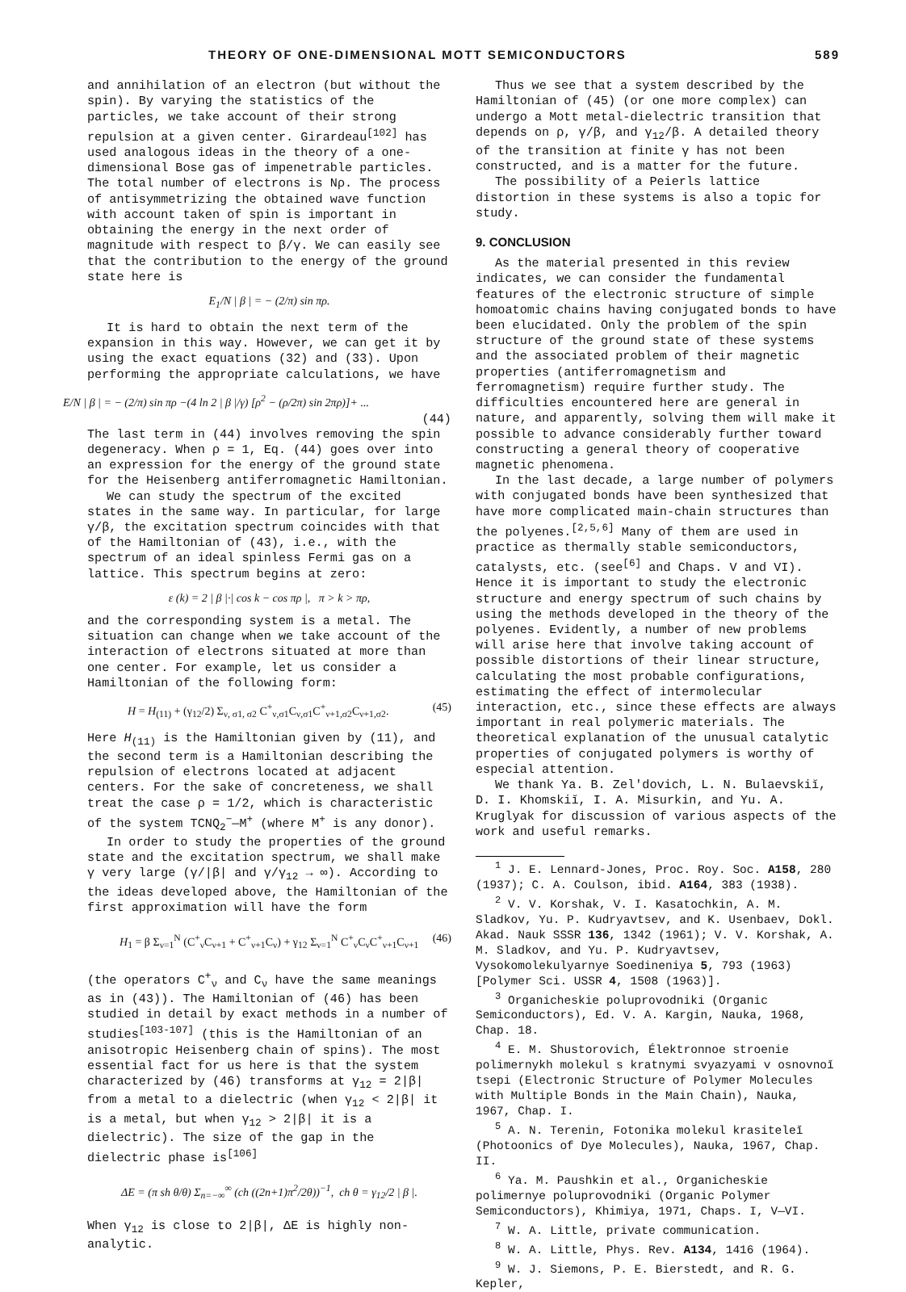THEORY OF ONE-DIMENSIONAL MOTT SEMICONDUCTORS 589
and annihilation of an electron (but without the spin). By varying the statistics of the particles, we take account of their strong repulsion at a given center. Girardeau<sup>[102]</sup> has used analogous ideas in the theory of a one-dimensional Bose gas of impenetrable particles. The total number of electrons is Nρ. The process of antisymmetrizing the obtained wave function with account taken of spin is important in obtaining the energy in the next order of magnitude with respect to β/γ. We can easily see that the contribution to the energy of the ground state here is
E<sub>1</sub>/N | β | = − (2/π) sin πρ.
It is hard to obtain the next term of the expansion in this way. However, we can get it by using the exact equations (32) and (33). Upon performing the appropriate calculations, we have
E/N | β | = − (2/π) sin πρ −(4 ln 2 | β |/γ) [ρ<sup>2</sup> − (ρ/2π) sin 2πρ)]+ ...
(44)
The last term in (44) involves removing the spin degeneracy. When ρ = 1, Eq. (44) goes over into an expression for the energy of the ground state for the Heisenberg antiferromagnetic Hamiltonian.
We can study the spectrum of the excited states in the same way. In particular, for large γ/β, the excitation spectrum coincides with that of the Hamiltonian of (43), i.e., with the spectrum of an ideal spinless Fermi gas on a lattice. This spectrum begins at zero:
ε (k) = 2 | β |·| cos k − cos πρ |, π > k > πρ,
and the corresponding system is a metal. The situation can change when we take account of the interaction of electrons situated at more than one center. For example, let us consider a Hamiltonian of the following form:
H = H<sub>(11)</sub> + (γ<sub>12</sub>/2) Σ<sub>ν, σ1, σ2</sub> C<sup>+</sup><sub>ν,σ1</sub>C<sub>ν,σ1</sub>C<sup>+</sup><sub>ν+1,σ2</sub>C<sub>ν+1,σ2</sub>. (45)
Here H<sub>(11)</sub> is the Hamiltonian given by (11), and the second term is a Hamiltonian describing the repulsion of electrons located at adjacent centers. For the sake of concreteness, we shall treat the case ρ = 1/2, which is characteristic of the system TCNQ<sub>2</sub><sup>−</sup>—M<sup>+</sup> (where M<sup>+</sup> is any donor).
In order to study the properties of the ground state and the excitation spectrum, we shall make γ very large (γ/|β| and γ/γ<sub>12</sub> → ∞). According to the ideas developed above, the Hamiltonian of the first approximation will have the form
H<sub>1</sub> = β Σ<sub>ν=1</sub><sup>N</sup> (C<sup>+</sup><sub>ν</sub>C<sub>ν+1</sub> + C<sup>+</sup><sub>ν+1</sub>C<sub>ν</sub>) + γ<sub>12</sub> Σ<sub>ν=1</sub><sup>N</sup> C<sup>+</sup><sub>ν</sub>C<sub>ν</sub>C<sup>+</sup><sub>ν+1</sub>C<sub>ν+1</sub> (46)
(the operators C<sup>+</sup><sub>ν</sub> and C<sub>ν</sub> have the same meanings as in (43)). The Hamiltonian of (46) has been studied in detail by exact methods in a number of studies<sup>[103-107]</sup> (this is the Hamiltonian of an anisotropic Heisenberg chain of spins). The most essential fact for us here is that the system characterized by (46) transforms at γ<sub>12</sub> = 2|β| from a metal to a dielectric (when γ<sub>12</sub> < 2|β| it is a metal, but when γ<sub>12</sub> > 2|β| it is a dielectric). The size of the gap in the dielectric phase is<sup>[106]</sup>
ΔE = (π sh θ/θ) Σ<sub>n=−∞</sub><sup>∞</sup> (ch ((2n+1)π<sup>2</sup>/2θ))<sup>−1</sup>, ch θ = γ<sub>12</sub>/2 | β |.
When γ<sub>12</sub> is close to 2|β|, ΔE is highly non-analytic.
Thus we see that a system described by the Hamiltonian of (45) (or one more complex) can undergo a Mott metal-dielectric transition that depends on ρ, γ/β, and γ<sub>12</sub>/β. A detailed theory of the transition at finite γ has not been constructed, and is a matter for the future.
The possibility of a Peierls lattice distortion in these systems is also a topic for study.
9. CONCLUSION
As the material presented in this review indicates, we can consider the fundamental features of the electronic structure of simple homoatomic chains having conjugated bonds to have been elucidated. Only the problem of the spin structure of the ground state of these systems and the associated problem of their magnetic properties (antiferromagnetism and ferromagnetism) require further study. The difficulties encountered here are general in nature, and apparently, solving them will make it possible to advance considerably further toward constructing a general theory of cooperative magnetic phenomena.
In the last decade, a large number of polymers with conjugated bonds have been synthesized that have more complicated main-chain structures than the polyenes.<sup>[2,5,6]</sup> Many of them are used in practice as thermally stable semiconductors, catalysts, etc. (see<sup>[6]</sup> and Chaps. V and VI). Hence it is important to study the electronic structure and energy spectrum of such chains by using the methods developed in the theory of the polyenes. Evidently, a number of new problems will arise here that involve taking account of possible distortions of their linear structure, calculating the most probable configurations, estimating the effect of intermolecular interaction, etc., since these effects are always important in real polymeric materials. The theoretical explanation of the unusual catalytic properties of conjugated polymers is worthy of especial attention.
We thank Ya. B. Zel'dovich, L. N. Bulaevskiĭ, D. I. Khomskiĭ, I. A. Misurkin, and Yu. A. Kruglyak for discussion of various aspects of the work and useful remarks.
<sup>1</sup> J. E. Lennard-Jones, Proc. Roy. Soc. A158, 280 (1937); C. A. Coulson, ibid. A164, 383 (1938).
<sup>2</sup> V. V. Korshak, V. I. Kasatochkin, A. M. Sladkov, Yu. P. Kudryavtsev, and K. Usenbaev, Dokl. Akad. Nauk SSSR 136, 1342 (1961); V. V. Korshak, A. M. Sladkov, and Yu. P. Kudryavtsev, Vysokomolekulyarnye Soedineniya 5, 793 (1963) [Polymer Sci. USSR 4, 1508 (1963)].
<sup>3</sup> Organicheskie poluprovodniki (Organic Semiconductors), Ed. V. A. Kargin, Nauka, 1968, Chap. 18.
<sup>4</sup> E. M. Shustorovich, Élektronnoe stroenie polimernykh molekul s kratnymi svyazyami v osnovnoĭ tsepi (Electronic Structure of Polymer Molecules with Multiple Bonds in the Main Chain), Nauka, 1967, Chap. I.
<sup>5</sup> A. N. Terenin, Fotonika molekul krasiteleĭ (Photoonics of Dye Molecules), Nauka, 1967, Chap. II.
<sup>6</sup> Ya. M. Paushkin et al., Organicheskie polimernye poluprovodniki (Organic Polymer Semiconductors), Khimiya, 1971, Chaps. I, V—VI.
<sup>7</sup> W. A. Little, private communication.
<sup>8</sup> W. A. Little, Phys. Rev. A134, 1416 (1964).
<sup>9</sup> W. J. Siemons, P. E. Bierstedt, and R. G. Kepler,